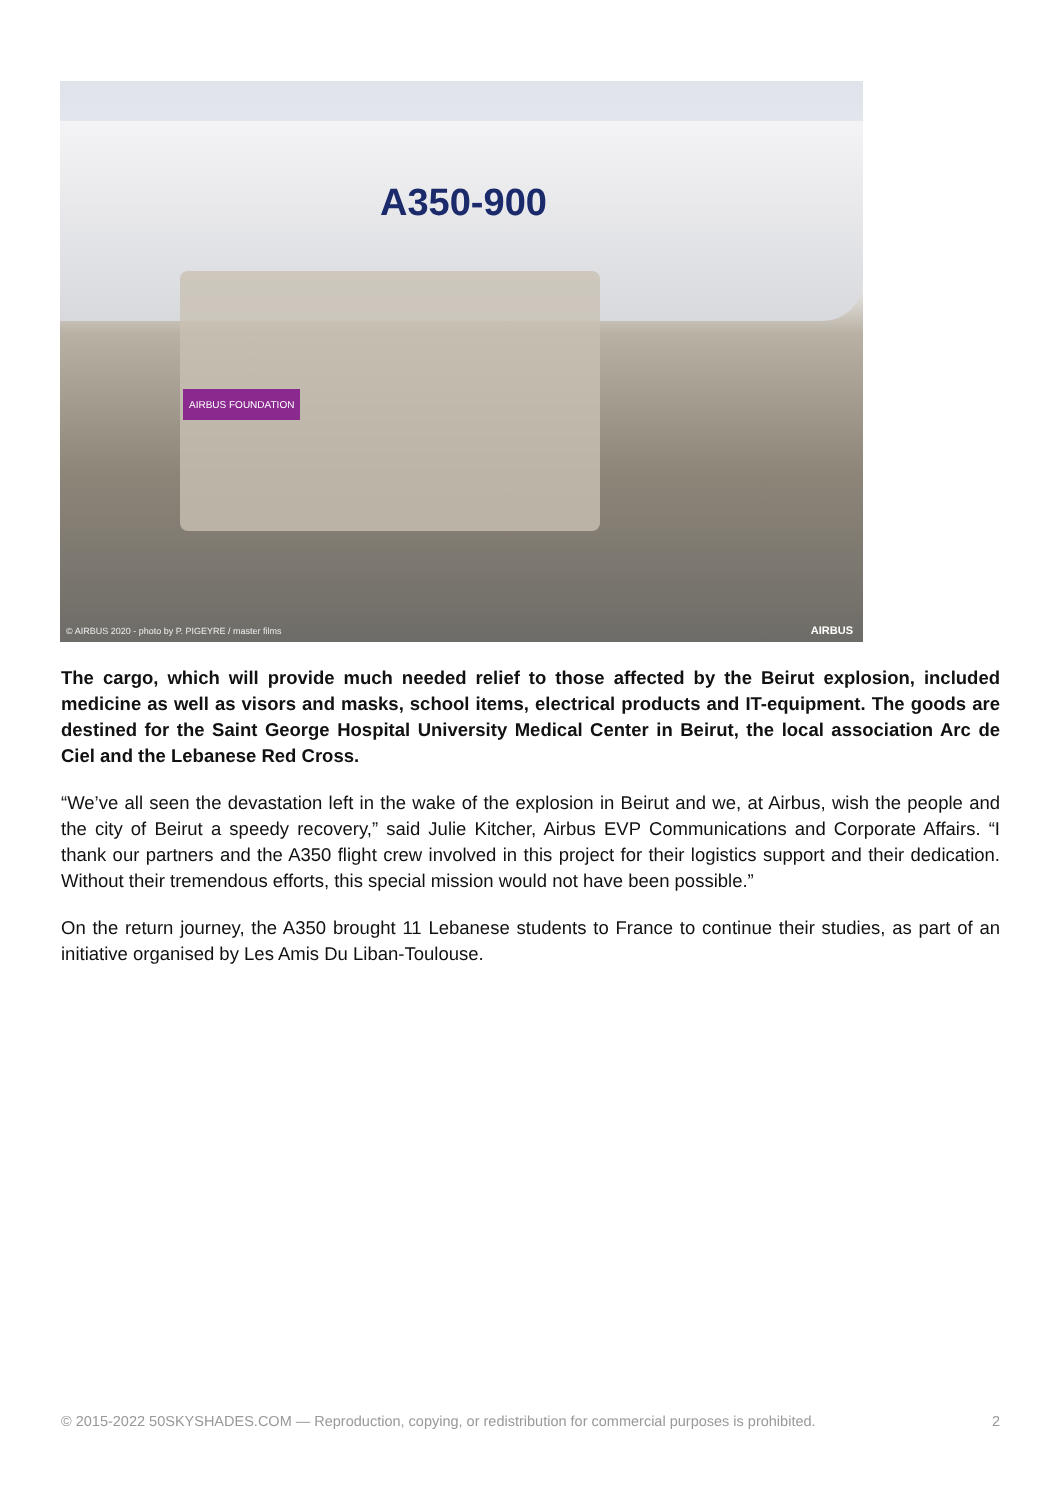A350-900
AIRBUS FOUNDATION
© AIRBUS 2020 - photo by P. PIGEYRE / master films
AIRBUS
The cargo, which will provide much needed relief to those affected by the Beirut explosion, included medicine as well as visors and masks, school items, electrical products and IT-equipment. The goods are destined for the Saint George Hospital University Medical Center in Beirut, the local association Arc de Ciel and the Lebanese Red Cross.
“We’ve all seen the devastation left in the wake of the explosion in Beirut and we, at Airbus, wish the people and the city of Beirut a speedy recovery,” said Julie Kitcher, Airbus EVP Communications and Corporate Affairs. “I thank our partners and the A350 flight crew involved in this project for their logistics support and their dedication. Without their tremendous efforts, this special mission would not have been possible.”
On the return journey, the A350 brought 11 Lebanese students to France to continue their studies, as part of an initiative organised by Les Amis Du Liban-Toulouse.
© 2015-2022 50SKYSHADES.COM — Reproduction, copying, or redistribution for commercial purposes is prohibited. 2